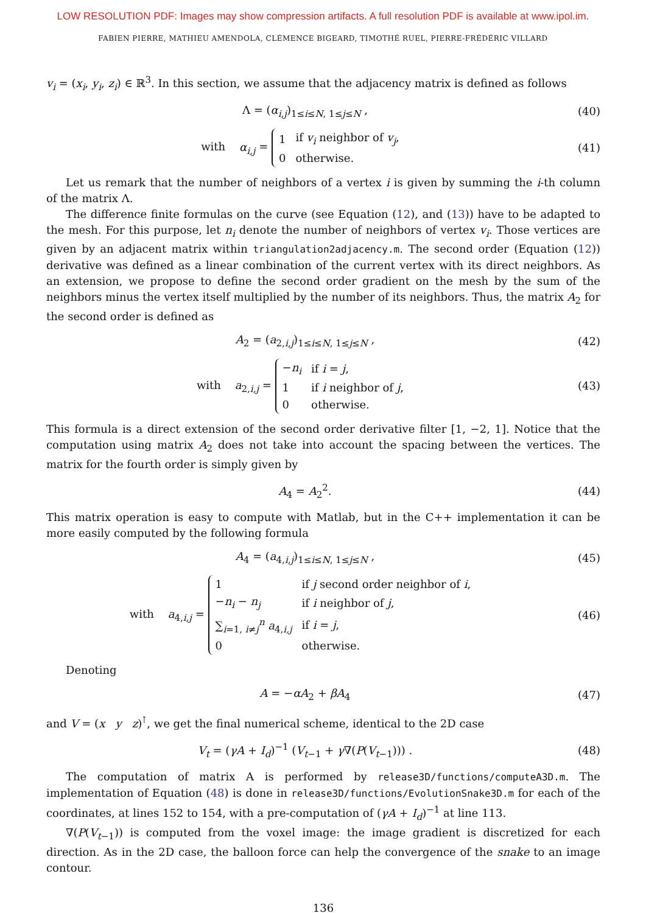LOW RESOLUTION PDF: Images may show compression artifacts. A full resolution PDF is available at www.ipol.im.
FABIEN PIERRE, MATHIEU AMENDOLA, CLÉMENCE BIGEARD, TIMOTHÉ RUEL, PIERRE-FRÉDÉRIC VILLARD
v<sub>i</sub> = (x<sub>i</sub>, y<sub>i</sub>, z<sub>i</sub>) ∈ ℝ<sup>3</sup>. In this section, we assume that the adjacency matrix is defined as follows
Λ = (α<sub>i,j</sub>)<sub>1≤i≤N, 1≤j≤N</sub> , (40)
with α<sub>i,j</sub> =
| 1 | if v<sub>i</sub> neighbor of v<sub>j</sub> , |
| 0 | otherwise. |
(41)
Let us remark that the number of neighbors of a vertex i is given by summing the i-th column of the matrix Λ.
The difference finite formulas on the curve (see Equation (12), and (13)) have to be adapted to the mesh. For this purpose, let n<sub>i</sub> denote the number of neighbors of vertex v<sub>i</sub>. Those vertices are given by an adjacent matrix within triangulation2adjacency.m. The second order (Equation (12)) derivative was defined as a linear combination of the current vertex with its direct neighbors. As an extension, we propose to define the second order gradient on the mesh by the sum of the neighbors minus the vertex itself multiplied by the number of its neighbors. Thus, the matrix A<sub>2</sub> for the second order is defined as
A<sub>2</sub> = (a<sub>2,i,j</sub>)<sub>1≤i≤N, 1≤j≤N</sub> , (42)
with a<sub>2,i,j</sub> =
| − n<sub>i</sub> | if i = j , |
| 1 | if i neighbor of j , |
| 0 | otherwise. |
(43)
This formula is a direct extension of the second order derivative filter [1, −2, 1]. Notice that the computation using matrix A<sub>2</sub> does not take into account the spacing between the vertices. The matrix for the fourth order is simply given by
A<sub>4</sub> = A<sub>2</sub><sup>2</sup>. (44)
This matrix operation is easy to compute with Matlab, but in the C++ implementation it can be more easily computed by the following formula
A<sub>4</sub> = (a<sub>4,i,j</sub>)<sub>1≤i≤N, 1≤j≤N</sub> , (45)
with a<sub>4,i,j</sub> =
| 1 | if j second order neighbor of i , |
| − n<sub>i</sub> − n<sub>j</sub> | if i neighbor of j , |
| ∑<sub>i=1, i≠j</sub><sup>n</sup> a<sub>4,i,j</sub> | if i = j , |
| 0 | otherwise. |
(46)
Denoting
A = −αA<sub>2</sub> + βA<sub>4</sub> (47)
and V = (x y z)<sup>⊺</sup>, we get the final numerical scheme, identical to the 2D case
V<sub>t</sub> = (γA + I<sub>d</sub>)<sup>−1</sup> (V<sub>t−1</sub> + γ∇(P(V<sub>t−1</sub>))) .
(48)
The computation of matrix A is performed by release3D/functions/computeA3D.m. The implementation of Equation (48) is done in release3D/functions/EvolutionSnake3D.m for each of the coordinates, at lines 152 to 154, with a pre-computation of (γA + I<sub>d</sub>)<sup>−1</sup> at line 113.
∇(P(V<sub>t−1</sub>)) is computed from the voxel image: the image gradient is discretized for each direction. As in the 2D case, the balloon force can help the convergence of the snake to an image contour.
136